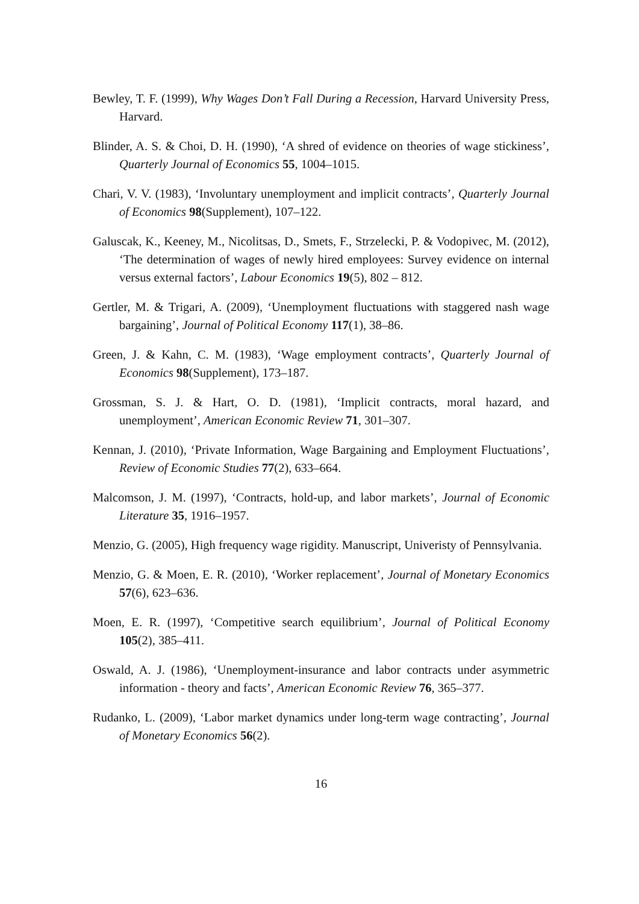Bewley, T. F. (1999), Why Wages Don’t Fall During a Recession, Harvard University Press, Harvard.
Blinder, A. S. & Choi, D. H. (1990), ‘A shred of evidence on theories of wage stickiness’, Quarterly Journal of Economics 55, 1004–1015.
Chari, V. V. (1983), ‘Involuntary unemployment and implicit contracts’, Quarterly Journal of Economics 98(Supplement), 107–122.
Galuscak, K., Keeney, M., Nicolitsas, D., Smets, F., Strzelecki, P. & Vodopivec, M. (2012), ‘The determination of wages of newly hired employees: Survey evidence on internal versus external factors’, Labour Economics 19(5), 802 – 812.
Gertler, M. & Trigari, A. (2009), ‘Unemployment fluctuations with staggered nash wage bargaining’, Journal of Political Economy 117(1), 38–86.
Green, J. & Kahn, C. M. (1983), ‘Wage employment contracts’, Quarterly Journal of Economics 98(Supplement), 173–187.
Grossman, S. J. & Hart, O. D. (1981), ‘Implicit contracts, moral hazard, and unemployment’, American Economic Review 71, 301–307.
Kennan, J. (2010), ‘Private Information, Wage Bargaining and Employment Fluctuations’, Review of Economic Studies 77(2), 633–664.
Malcomson, J. M. (1997), ‘Contracts, hold-up, and labor markets’, Journal of Economic Literature 35, 1916–1957.
Menzio, G. (2005), High frequency wage rigidity. Manuscript, Univeristy of Pennsylvania.
Menzio, G. & Moen, E. R. (2010), ‘Worker replacement’, Journal of Monetary Economics 57(6), 623–636.
Moen, E. R. (1997), ‘Competitive search equilibrium’, Journal of Political Economy 105(2), 385–411.
Oswald, A. J. (1986), ‘Unemployment-insurance and labor contracts under asymmetric information - theory and facts’, American Economic Review 76, 365–377.
Rudanko, L. (2009), ‘Labor market dynamics under long-term wage contracting’, Journal of Monetary Economics 56(2).
16